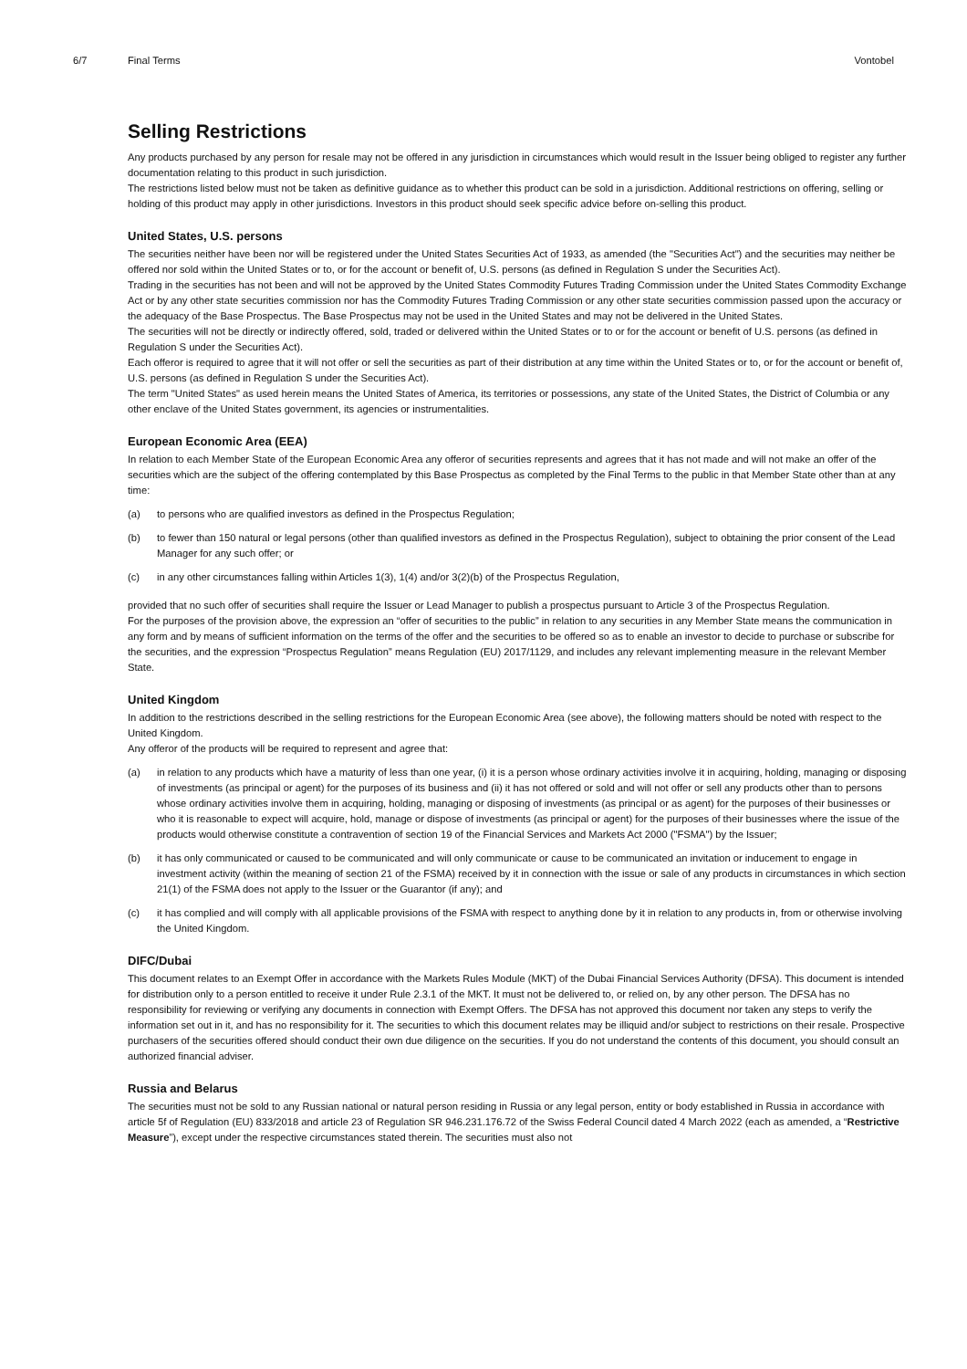6/7 Final Terms Vontobel
Selling Restrictions
Any products purchased by any person for resale may not be offered in any jurisdiction in circumstances which would result in the Issuer being obliged to register any further documentation relating to this product in such jurisdiction.
The restrictions listed below must not be taken as definitive guidance as to whether this product can be sold in a jurisdiction. Additional restrictions on offering, selling or holding of this product may apply in other jurisdictions. Investors in this product should seek specific advice before on-selling this product.
United States, U.S. persons
The securities neither have been nor will be registered under the United States Securities Act of 1933, as amended (the "Securities Act") and the securities may neither be offered nor sold within the United States or to, or for the account or benefit of, U.S. persons (as defined in Regulation S under the Securities Act).
Trading in the securities has not been and will not be approved by the United States Commodity Futures Trading Commission under the United States Commodity Exchange Act or by any other state securities commission nor has the Commodity Futures Trading Commission or any other state securities commission passed upon the accuracy or the adequacy of the Base Prospectus. The Base Prospectus may not be used in the United States and may not be delivered in the United States.
The securities will not be directly or indirectly offered, sold, traded or delivered within the United States or to or for the account or benefit of U.S. persons (as defined in Regulation S under the Securities Act).
Each offeror is required to agree that it will not offer or sell the securities as part of their distribution at any time within the United States or to, or for the account or benefit of, U.S. persons (as defined in Regulation S under the Securities Act).
The term "United States" as used herein means the United States of America, its territories or possessions, any state of the United States, the District of Columbia or any other enclave of the United States government, its agencies or instrumentalities.
European Economic Area (EEA)
In relation to each Member State of the European Economic Area any offeror of securities represents and agrees that it has not made and will not make an offer of the securities which are the subject of the offering contemplated by this Base Prospectus as completed by the Final Terms to the public in that Member State other than at any time:
(a) to persons who are qualified investors as defined in the Prospectus Regulation;
(b) to fewer than 150 natural or legal persons (other than qualified investors as defined in the Prospectus Regulation), subject to obtaining the prior consent of the Lead Manager for any such offer; or
(c) in any other circumstances falling within Articles 1(3), 1(4) and/or 3(2)(b) of the Prospectus Regulation,
provided that no such offer of securities shall require the Issuer or Lead Manager to publish a prospectus pursuant to Article 3 of the Prospectus Regulation.
For the purposes of the provision above, the expression an “offer of securities to the public” in relation to any securities in any Member State means the communication in any form and by means of sufficient information on the terms of the offer and the securities to be offered so as to enable an investor to decide to purchase or subscribe for the securities, and the expression “Prospectus Regulation” means Regulation (EU) 2017/1129, and includes any relevant implementing measure in the relevant Member State.
United Kingdom
In addition to the restrictions described in the selling restrictions for the European Economic Area (see above), the following matters should be noted with respect to the United Kingdom.
Any offeror of the products will be required to represent and agree that:
(a) in relation to any products which have a maturity of less than one year, (i) it is a person whose ordinary activities involve it in acquiring, holding, managing or disposing of investments (as principal or agent) for the purposes of its business and (ii) it has not offered or sold and will not offer or sell any products other than to persons whose ordinary activities involve them in acquiring, holding, managing or disposing of investments (as principal or as agent) for the purposes of their businesses or who it is reasonable to expect will acquire, hold, manage or dispose of investments (as principal or agent) for the purposes of their businesses where the issue of the products would otherwise constitute a contravention of section 19 of the Financial Services and Markets Act 2000 ("FSMA") by the Issuer;
(b) it has only communicated or caused to be communicated and will only communicate or cause to be communicated an invitation or inducement to engage in investment activity (within the meaning of section 21 of the FSMA) received by it in connection with the issue or sale of any products in circumstances in which section 21(1) of the FSMA does not apply to the Issuer or the Guarantor (if any); and
(c) it has complied and will comply with all applicable provisions of the FSMA with respect to anything done by it in relation to any products in, from or otherwise involving the United Kingdom.
DIFC/Dubai
This document relates to an Exempt Offer in accordance with the Markets Rules Module (MKT) of the Dubai Financial Services Authority (DFSA). This document is intended for distribution only to a person entitled to receive it under Rule 2.3.1 of the MKT. It must not be delivered to, or relied on, by any other person. The DFSA has no responsibility for reviewing or verifying any documents in connection with Exempt Offers. The DFSA has not approved this document nor taken any steps to verify the information set out in it, and has no responsibility for it. The securities to which this document relates may be illiquid and/or subject to restrictions on their resale. Prospective purchasers of the securities offered should conduct their own due diligence on the securities. If you do not understand the contents of this document, you should consult an authorized financial adviser.
Russia and Belarus
The securities must not be sold to any Russian national or natural person residing in Russia or any legal person, entity or body established in Russia in accordance with article 5f of Regulation (EU) 833/2018 and article 23 of Regulation SR 946.231.176.72 of the Swiss Federal Council dated 4 March 2022 (each as amended, a “Restrictive Measure”), except under the respective circumstances stated therein. The securities must also not